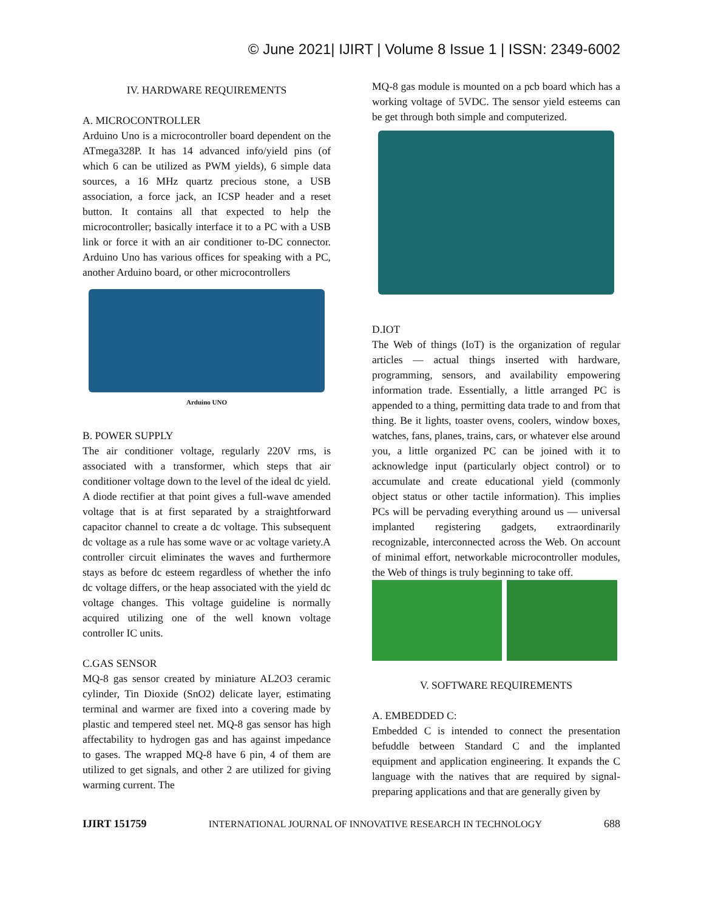© June 2021| IJIRT | Volume 8 Issue 1 | ISSN: 2349-6002
IV. HARDWARE REQUIREMENTS
A. MICROCONTROLLER
Arduino Uno is a microcontroller board dependent on the ATmega328P. It has 14 advanced info/yield pins (of which 6 can be utilized as PWM yields), 6 simple data sources, a 16 MHz quartz precious stone, a USB association, a force jack, an ICSP header and a reset button. It contains all that expected to help the microcontroller; basically interface it to a PC with a USB link or force it with an air conditioner to-DC connector. Arduino Uno has various offices for speaking with a PC, another Arduino board, or other microcontrollers
Arduino UNO
B. POWER SUPPLY
The air conditioner voltage, regularly 220V rms, is associated with a transformer, which steps that air conditioner voltage down to the level of the ideal dc yield. A diode rectifier at that point gives a full-wave amended voltage that is at first separated by a straightforward capacitor channel to create a dc voltage. This subsequent dc voltage as a rule has some wave or ac voltage variety.A controller circuit eliminates the waves and furthermore stays as before dc esteem regardless of whether the info dc voltage differs, or the heap associated with the yield dc voltage changes. This voltage guideline is normally acquired utilizing one of the well known voltage controller IC units.
C.GAS SENSOR
MQ-8 gas sensor created by miniature AL2O3 ceramic cylinder, Tin Dioxide (SnO2) delicate layer, estimating terminal and warmer are fixed into a covering made by plastic and tempered steel net. MQ-8 gas sensor has high affectability to hydrogen gas and has against impedance to gases. The wrapped MQ-8 have 6 pin, 4 of them are utilized to get signals, and other 2 are utilized for giving warming current. The
MQ-8 gas module is mounted on a pcb board which has a working voltage of 5VDC. The sensor yield esteems can be get through both simple and computerized.
D.IOT
The Web of things (IoT) is the organization of regular articles — actual things inserted with hardware, programming, sensors, and availability empowering information trade. Essentially, a little arranged PC is appended to a thing, permitting data trade to and from that thing. Be it lights, toaster ovens, coolers, window boxes, watches, fans, planes, trains, cars, or whatever else around you, a little organized PC can be joined with it to acknowledge input (particularly object control) or to accumulate and create educational yield (commonly object status or other tactile information). This implies PCs will be pervading everything around us — universal implanted registering gadgets, extraordinarily recognizable, interconnected across the Web. On account of minimal effort, networkable microcontroller modules, the Web of things is truly beginning to take off.
V. SOFTWARE REQUIREMENTS
A. EMBEDDED C:
Embedded C is intended to connect the presentation befuddle between Standard C and the implanted equipment and application engineering. It expands the C language with the natives that are required by signal-preparing applications and that are generally given by
IJIRT 151759 INTERNATIONAL JOURNAL OF INNOVATIVE RESEARCH IN TECHNOLOGY 688